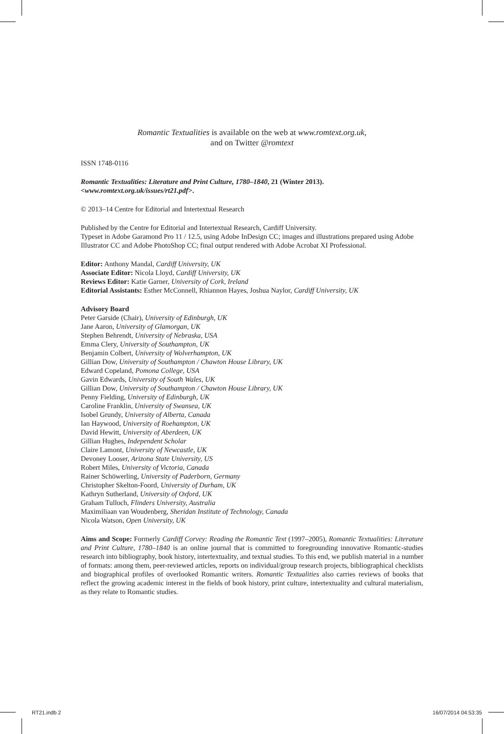Romantic Textualities is available on the web at www.romtext.org.uk,
and on Twitter @romtext
ISSN 1748-0116
Romantic Textualities: Literature and Print Culture, 1780–1840, 21 (Winter 2013).
<www.romtext.org.uk/issues/rt21.pdf>.
© 2013–14 Centre for Editorial and Intertextual Research
Published by the Centre for Editorial and Intertextual Research, Cardiff University.
Typeset in Adobe Garamond Pro 11 / 12.5, using Adobe InDesign CC; images and illustrations prepared using Adobe Illustrator CC and Adobe PhotoShop CC; final output rendered with Adobe Acrobat XI Professional.
Editor: Anthony Mandal, Cardiff University, UK
Associate Editor: Nicola Lloyd, Cardiff University, UK
Reviews Editor: Katie Garner, University of Cork, Ireland
Editorial Assistants: Esther McConnell, Rhiannon Hayes, Joshua Naylor, Cardiff University, UK
Advisory Board
Peter Garside (Chair), University of Edinburgh, UK
Jane Aaron, University of Glamorgan, UK
Stephen Behrendt, University of Nebraska, USA
Emma Clery, University of Southampton, UK
Benjamin Colbert, University of Wolverhampton, UK
Gillian Dow, University of Southampton / Chawton House Library, UK
Edward Copeland, Pomona College, USA
Gavin Edwards, University of South Wales, UK
Gillian Dow, University of Southampton / Chawton House Library, UK
Penny Fielding, University of Edinburgh, UK
Caroline Franklin, University of Swansea, UK
Isobel Grundy, University of Alberta, Canada
Ian Haywood, University of Roehampton, UK
David Hewitt, University of Aberdeen, UK
Gillian Hughes, Independent Scholar
Claire Lamont, University of Newcastle, UK
Devoney Looser, Arizona State University, US
Robert Miles, University of Victoria, Canada
Rainer Schöwerling, University of Paderborn, Germany
Christopher Skelton-Foord, University of Durham, UK
Kathryn Sutherland, University of Oxford, UK
Graham Tulloch, Flinders University, Australia
Maximiliaan van Woudenberg, Sheridan Institute of Technology, Canada
Nicola Watson, Open University, UK
Aims and Scope: Formerly Cardiff Corvey: Reading the Romantic Text (1997–2005), Romantic Textualities: Literature and Print Culture, 1780–1840 is an online journal that is committed to foregrounding innovative Romantic-studies research into bibliography, book history, intertextuality, and textual studies. To this end, we publish material in a number of formats: among them, peer-reviewed articles, reports on individual/group research projects, bibliographical checklists and biographical profiles of overlooked Romantic writers. Romantic Textualities also carries reviews of books that reflect the growing academic interest in the fields of book history, print culture, intertextuality and cultural materialism, as they relate to Romantic studies.
RT21.indb 2 16/07/2014 04:53:35